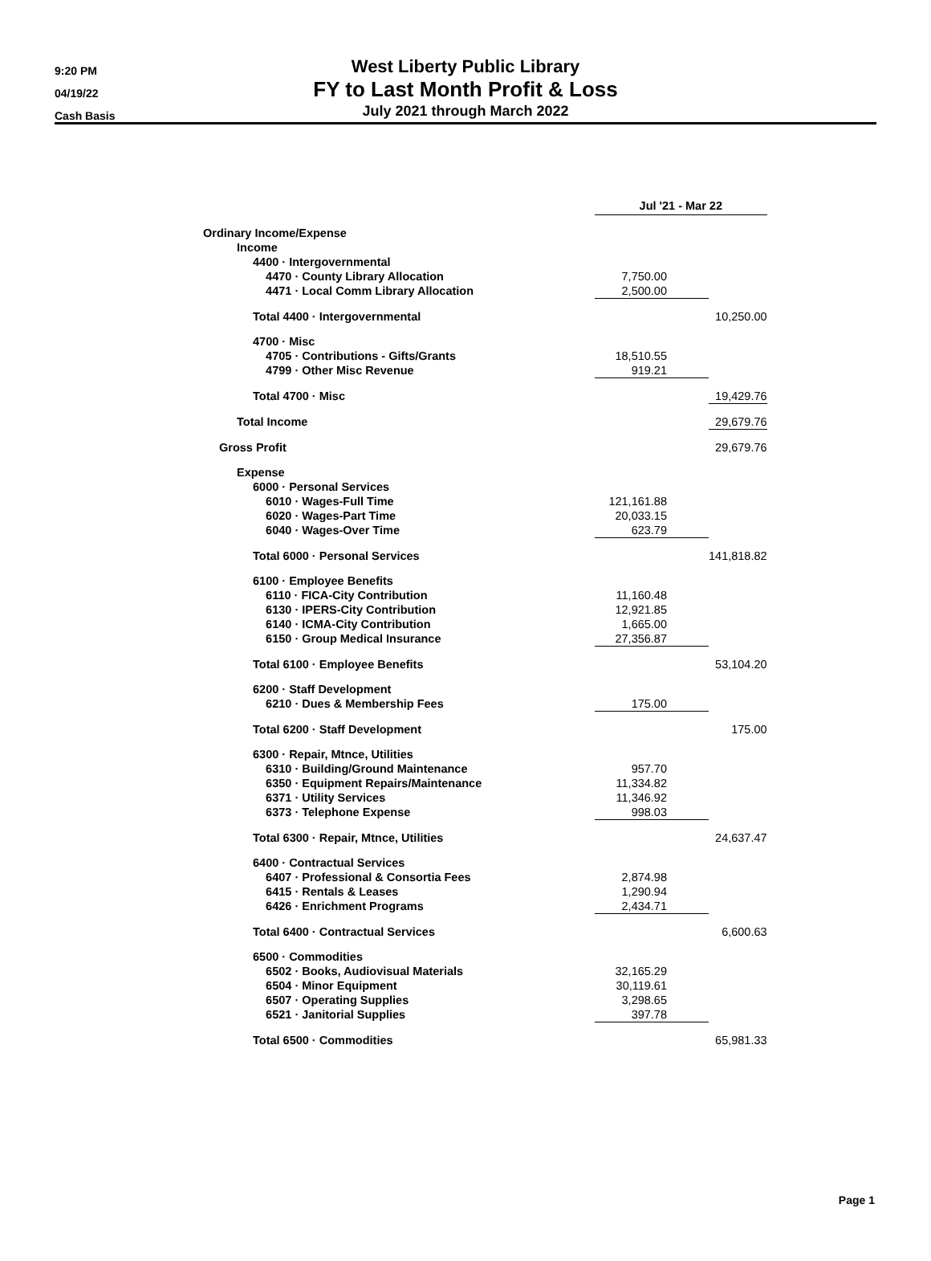9:20 PM
04/19/22
Cash Basis
West Liberty Public Library
FY to Last Month Profit & Loss
July 2021 through March 2022
| | | Jul '21 - Mar 22 | |
| Ordinary Income/Expense | | | |
| Income | | | |
| 4400 · Intergovernmental | | | |
| 4470 · County Library Allocation | | 7,750.00 | |
| 4471 · Local Comm Library Allocation | | 2,500.00 | |
| Total 4400 · Intergovernmental | | | 10,250.00 |
| 4700 · Misc | | | |
| 4705 · Contributions - Gifts/Grants | | 18,510.55 | |
| 4799 · Other Misc Revenue | | 919.21 | |
| Total 4700 · Misc | | | 19,429.76 |
| Total Income | | | 29,679.76 |
| Gross Profit | | | 29,679.76 |
| Expense | | | |
| 6000 · Personal Services | | | |
| 6010 · Wages-Full Time | | 121,161.88 | |
| 6020 · Wages-Part Time | | 20,033.15 | |
| 6040 · Wages-Over Time | | 623.79 | |
| Total 6000 · Personal Services | | | 141,818.82 |
| 6100 · Employee Benefits | | | |
| 6110 · FICA-City Contribution | | 11,160.48 | |
| 6130 · IPERS-City Contribution | | 12,921.85 | |
| 6140 · ICMA-City Contribution | | 1,665.00 | |
| 6150 · Group Medical Insurance | | 27,356.87 | |
| Total 6100 · Employee Benefits | | | 53,104.20 |
| 6200 · Staff Development | | | |
| 6210 · Dues & Membership Fees | | 175.00 | |
| Total 6200 · Staff Development | | | 175.00 |
| 6300 · Repair, Mtnce, Utilities | | | |
| 6310 · Building/Ground Maintenance | | 957.70 | |
| 6350 · Equipment Repairs/Maintenance | | 11,334.82 | |
| 6371 · Utility Services | | 11,346.92 | |
| 6373 · Telephone Expense | | 998.03 | |
| Total 6300 · Repair, Mtnce, Utilities | | | 24,637.47 |
| 6400 · Contractual Services | | | |
| 6407 · Professional & Consortia Fees | | 2,874.98 | |
| 6415 · Rentals & Leases | | 1,290.94 | |
| 6426 · Enrichment Programs | | 2,434.71 | |
| Total 6400 · Contractual Services | | | 6,600.63 |
| 6500 · Commodities | | | |
| 6502 · Books, Audiovisual Materials | | 32,165.29 | |
| 6504 · Minor Equipment | | 30,119.61 | |
| 6507 · Operating Supplies | | 3,298.65 | |
| 6521 · Janitorial Supplies | | 397.78 | |
| Total 6500 · Commodities | | | 65,981.33 |
Page 1